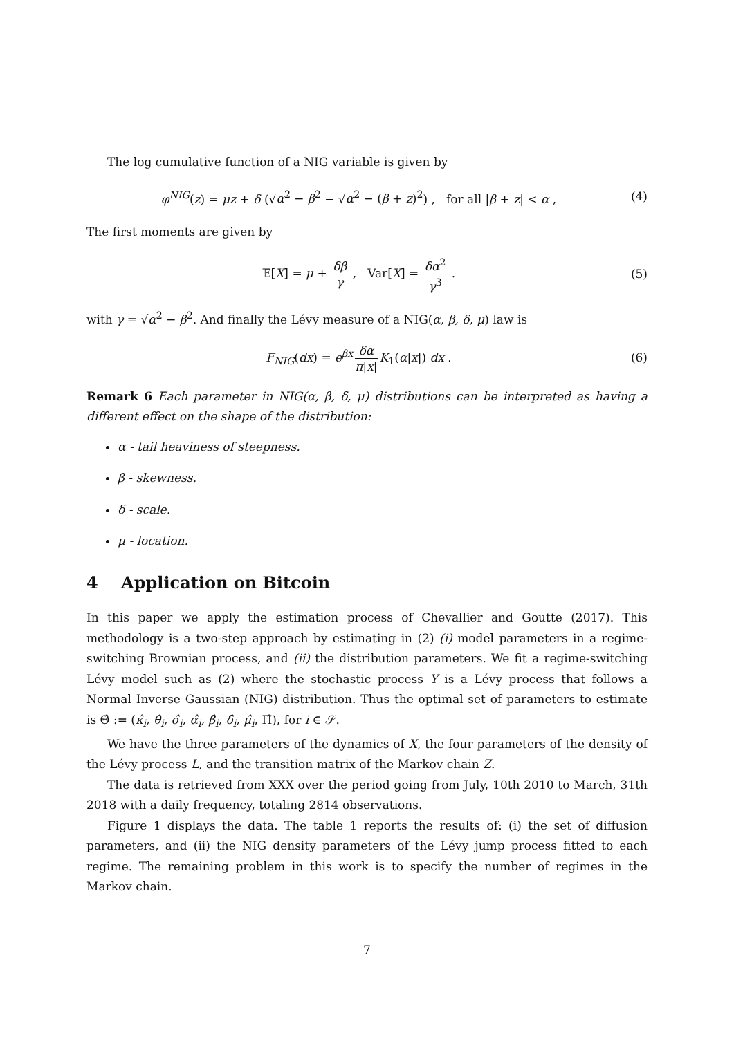The log cumulative function of a NIG variable is given by
φ<sup>NIG</sup>(z) = μz + δ (√α<sup>2</sup> − β<sup>2</sup> − √α<sup>2</sup> − (β + z)<sup>2</sup>) , for all |β + z| < α , (4)
The first moments are given by
𝔼[X] = μ + δβ γ , Var[X] = δα<sup>2</sup> γ<sup>3</sup> . (5)
with γ = √α<sup>2</sup> − β<sup>2</sup>. And finally the Lévy measure of a NIG(α, β, δ, μ) law is
F<sub>NIG</sub>(dx) = e<sup>βx</sup> δα π|x| K<sub>1</sub>(α|x|) dx . (6)
Remark 6 Each parameter in NIG(α, β, δ, μ) distributions can be interpreted as having a different effect on the shape of the distribution:
α - tail heaviness of steepness.
β - skewness.
δ - scale.
μ - location.
4 Application on Bitcoin
In this paper we apply the estimation process of Chevallier and Goutte (2017). This methodology is a two-step approach by estimating in (2) (i) model parameters in a regime-switching Brownian process, and (ii) the distribution parameters. We fit a regime-switching Lévy model such as (2) where the stochastic process Y is a Lévy process that follows a Normal Inverse Gaussian (NIG) distribution. Thus the optimal set of parameters to estimate is Θ̂ := (κ̂<sub>i</sub>, θ̂<sub>i</sub>, σ̂<sub>i</sub>, α̂<sub>i</sub>, β̂<sub>i</sub>, δ̂<sub>i</sub>, μ̂<sub>i</sub>, Π̂), for i ∈ 𝒮.
We have the three parameters of the dynamics of X, the four parameters of the density of the Lévy process L, and the transition matrix of the Markov chain Z.
The data is retrieved from XXX over the period going from July, 10th 2010 to March, 31th 2018 with a daily frequency, totaling 2814 observations.
Figure 1 displays the data. The table 1 reports the results of: (i) the set of diffusion parameters, and (ii) the NIG density parameters of the Lévy jump process fitted to each regime. The remaining problem in this work is to specify the number of regimes in the Markov chain.
7